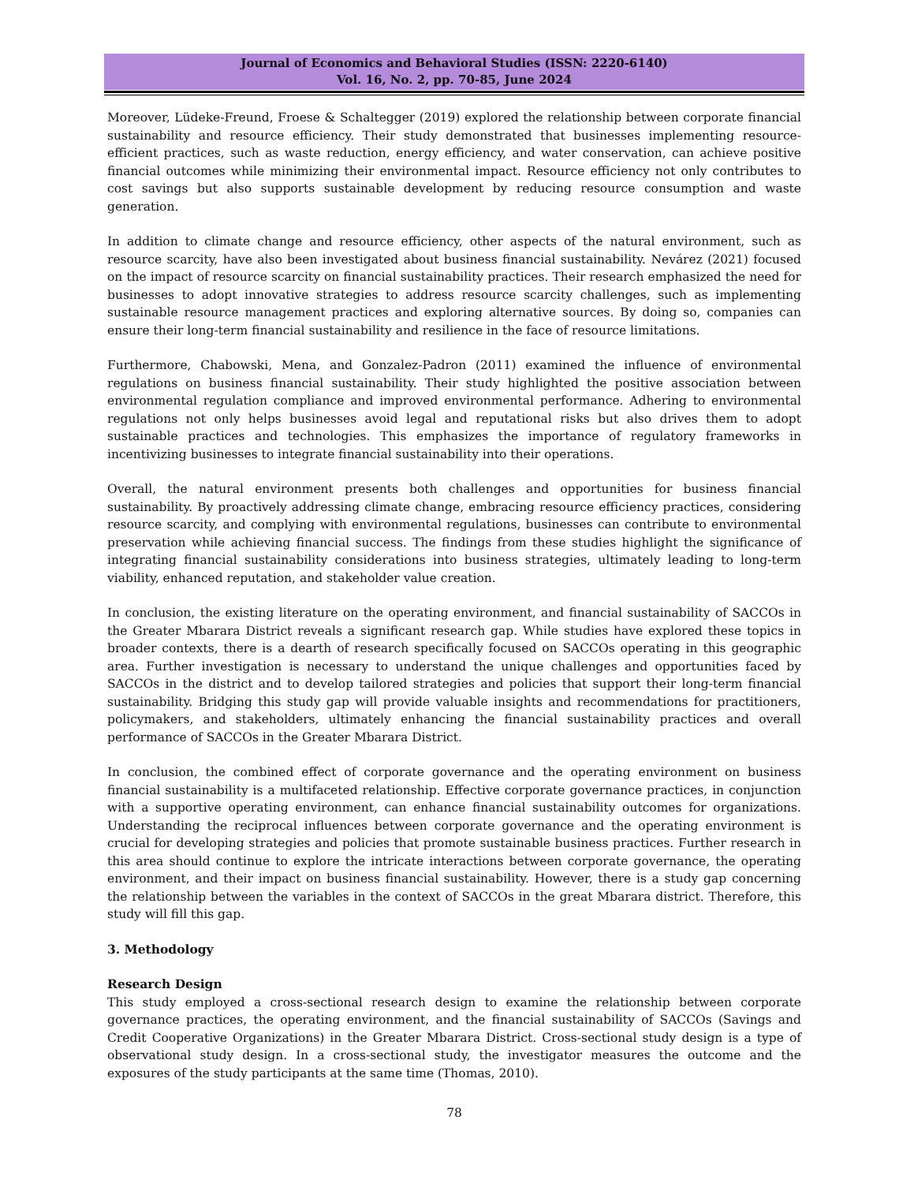Journal of Economics and Behavioral Studies (ISSN: 2220-6140)
Vol. 16, No. 2, pp. 70-85, June 2024
Moreover, Lüdeke-Freund, Froese & Schaltegger (2019) explored the relationship between corporate financial sustainability and resource efficiency. Their study demonstrated that businesses implementing resource-efficient practices, such as waste reduction, energy efficiency, and water conservation, can achieve positive financial outcomes while minimizing their environmental impact. Resource efficiency not only contributes to cost savings but also supports sustainable development by reducing resource consumption and waste generation.
In addition to climate change and resource efficiency, other aspects of the natural environment, such as resource scarcity, have also been investigated about business financial sustainability. Nevárez (2021) focused on the impact of resource scarcity on financial sustainability practices. Their research emphasized the need for businesses to adopt innovative strategies to address resource scarcity challenges, such as implementing sustainable resource management practices and exploring alternative sources. By doing so, companies can ensure their long-term financial sustainability and resilience in the face of resource limitations.
Furthermore, Chabowski, Mena, and Gonzalez-Padron (2011) examined the influence of environmental regulations on business financial sustainability. Their study highlighted the positive association between environmental regulation compliance and improved environmental performance. Adhering to environmental regulations not only helps businesses avoid legal and reputational risks but also drives them to adopt sustainable practices and technologies. This emphasizes the importance of regulatory frameworks in incentivizing businesses to integrate financial sustainability into their operations.
Overall, the natural environment presents both challenges and opportunities for business financial sustainability. By proactively addressing climate change, embracing resource efficiency practices, considering resource scarcity, and complying with environmental regulations, businesses can contribute to environmental preservation while achieving financial success. The findings from these studies highlight the significance of integrating financial sustainability considerations into business strategies, ultimately leading to long-term viability, enhanced reputation, and stakeholder value creation.
In conclusion, the existing literature on the operating environment, and financial sustainability of SACCOs in the Greater Mbarara District reveals a significant research gap. While studies have explored these topics in broader contexts, there is a dearth of research specifically focused on SACCOs operating in this geographic area. Further investigation is necessary to understand the unique challenges and opportunities faced by SACCOs in the district and to develop tailored strategies and policies that support their long-term financial sustainability. Bridging this study gap will provide valuable insights and recommendations for practitioners, policymakers, and stakeholders, ultimately enhancing the financial sustainability practices and overall performance of SACCOs in the Greater Mbarara District.
In conclusion, the combined effect of corporate governance and the operating environment on business financial sustainability is a multifaceted relationship. Effective corporate governance practices, in conjunction with a supportive operating environment, can enhance financial sustainability outcomes for organizations. Understanding the reciprocal influences between corporate governance and the operating environment is crucial for developing strategies and policies that promote sustainable business practices. Further research in this area should continue to explore the intricate interactions between corporate governance, the operating environment, and their impact on business financial sustainability. However, there is a study gap concerning the relationship between the variables in the context of SACCOs in the great Mbarara district. Therefore, this study will fill this gap.
3. Methodology
Research Design
This study employed a cross-sectional research design to examine the relationship between corporate governance practices, the operating environment, and the financial sustainability of SACCOs (Savings and Credit Cooperative Organizations) in the Greater Mbarara District. Cross-sectional study design is a type of observational study design. In a cross-sectional study, the investigator measures the outcome and the exposures of the study participants at the same time (Thomas, 2010).
78